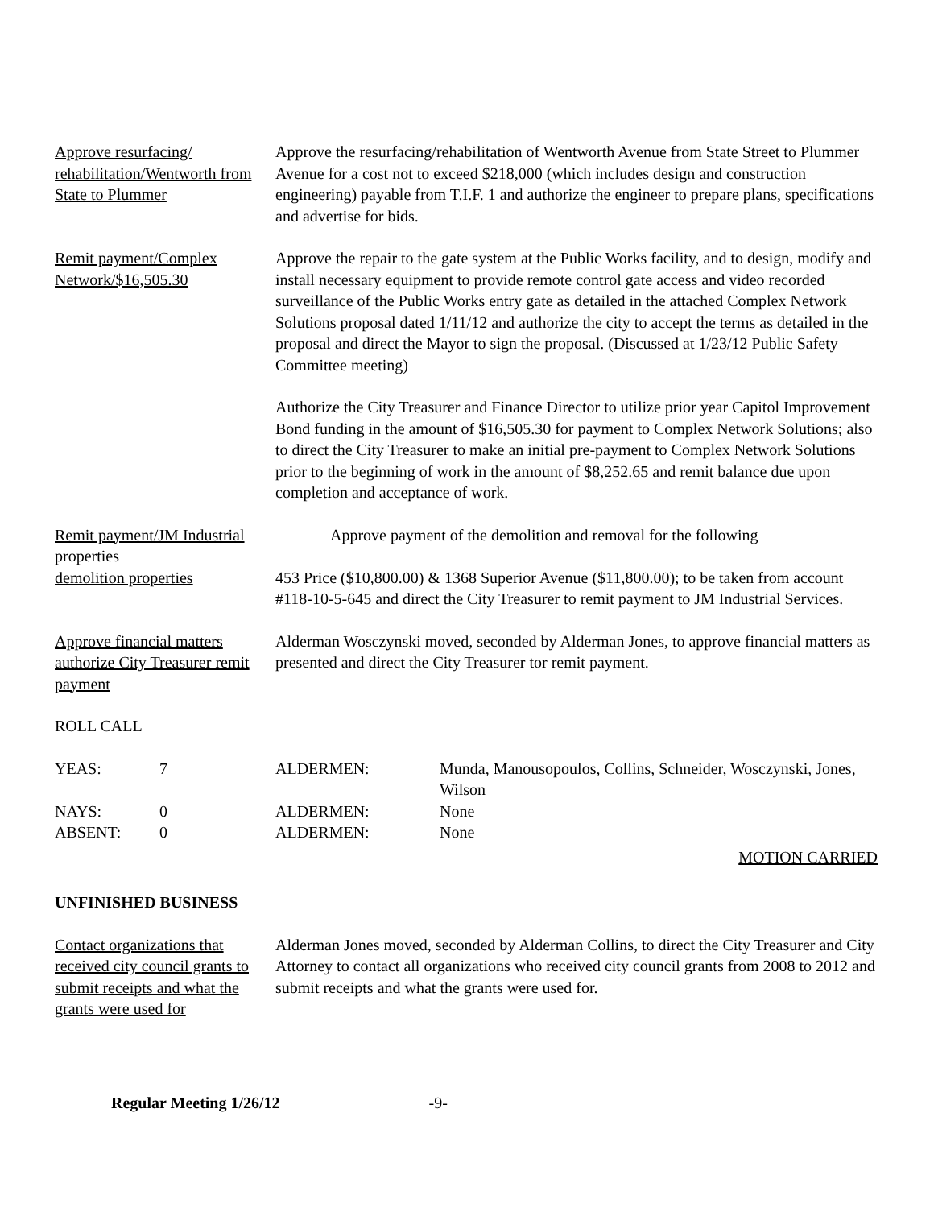Approve resurfacing/ rehabilitation/Wentworth from State to Plummer
Approve the resurfacing/rehabilitation of Wentworth Avenue from State Street to Plummer Avenue for a cost not to exceed $218,000 (which includes design and construction engineering) payable from T.I.F. 1 and authorize the engineer to prepare plans, specifications and advertise for bids.
Remit payment/Complex Network/$16,505.30
Approve the repair to the gate system at the Public Works facility, and to design, modify and install necessary equipment to provide remote control gate access and video recorded surveillance of the Public Works entry gate as detailed in the attached Complex Network Solutions proposal dated 1/11/12 and authorize the city to accept the terms as detailed in the proposal and direct the Mayor to sign the proposal. (Discussed at 1/23/12 Public Safety Committee meeting)
Authorize the City Treasurer and Finance Director to utilize prior year Capitol Improvement Bond funding in the amount of $16,505.30 for payment to Complex Network Solutions; also to direct the City Treasurer to make an initial pre-payment to Complex Network Solutions prior to the beginning of work in the amount of $8,252.65 and remit balance due upon completion and acceptance of work.
Remit payment/JM Industrial properties
Approve payment of the demolition and removal for the following
demolition properties 453 Price ($10,800.00) & 1368 Superior Avenue ($11,800.00); to be taken from account #118-10-5-645 and direct the City Treasurer to remit payment to JM Industrial Services.
Approve financial matters authorize City Treasurer remit payment
Alderman Wosczynski moved, seconded by Alderman Jones, to approve financial matters as presented and direct the City Treasurer tor remit payment.
ROLL CALL
| YEAS: | 7 | ALDERMEN: | Munda, Manousopoulos, Collins, Schneider, Wosczynski, Jones, Wilson |
| NAYS: | 0 | ALDERMEN: | None |
| ABSENT: | 0 | ALDERMEN: | None |
MOTION CARRIED
UNFINISHED BUSINESS
Contact organizations that received city council grants to submit receipts and what the grants were used for
Alderman Jones moved, seconded by Alderman Collins, to direct the City Treasurer and City Attorney to contact all organizations who received city council grants from 2008 to 2012 and submit receipts and what the grants were used for.
Regular Meeting 1/26/12 -9-